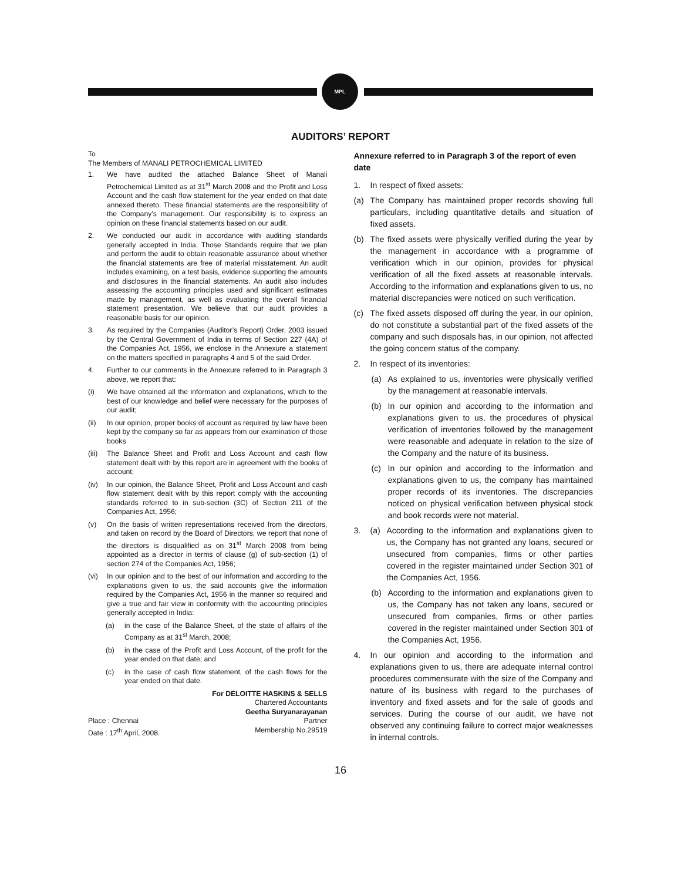MPL
AUDITORS’ REPORT
To
The Members of MANALI PETROCHEMICAL LIMITED
1. We have audited the attached Balance Sheet of Manali Petrochemical Limited as at 31<sup>st</sup> March 2008 and the Profit and Loss Account and the cash flow statement for the year ended on that date annexed thereto. These financial statements are the responsibility of the Company’s management. Our responsibility is to express an opinion on these financial statements based on our audit.
2. We conducted our audit in accordance with auditing standards generally accepted in India. Those Standards require that we plan and perform the audit to obtain reasonable assurance about whether the financial statements are free of material misstatement. An audit includes examining, on a test basis, evidence supporting the amounts and disclosures in the financial statements. An audit also includes assessing the accounting principles used and significant estimates made by management, as well as evaluating the overall financial statement presentation. We believe that our audit provides a reasonable basis for our opinion.
3. As required by the Companies (Auditor’s Report) Order, 2003 issued by the Central Government of India in terms of Section 227 (4A) of the Companies Act, 1956, we enclose in the Annexure a statement on the matters specified in paragraphs 4 and 5 of the said Order.
4. Further to our comments in the Annexure referred to in Paragraph 3 above, we report that:
(i) We have obtained all the information and explanations, which to the best of our knowledge and belief were necessary for the purposes of our audit;
(ii) In our opinion, proper books of account as required by law have been kept by the company so far as appears from our examination of those books
(iii) The Balance Sheet and Profit and Loss Account and cash flow statement dealt with by this report are in agreement with the books of account;
(iv) In our opinion, the Balance Sheet, Profit and Loss Account and cash flow statement dealt with by this report comply with the accounting standards referred to in sub-section (3C) of Section 211 of the Companies Act, 1956;
(v) On the basis of written representations received from the directors, and taken on record by the Board of Directors, we report that none of the directors is disqualified as on 31<sup>st</sup> March 2008 from being appointed as a director in terms of clause (g) of sub-section (1) of section 274 of the Companies Act, 1956;
(vi) In our opinion and to the best of our information and according to the explanations given to us, the said accounts give the information required by the Companies Act, 1956 in the manner so required and give a true and fair view in conformity with the accounting principles generally accepted in India:
(a) in the case of the Balance Sheet, of the state of affairs of the Company as at 31<sup>st</sup> March, 2008;
(b) in the case of the Profit and Loss Account, of the profit for the year ended on that date; and
(c) in the case of cash flow statement, of the cash flows for the year ended on that date.
For DELOITTE HASKINS & SELLS
Chartered Accountants
Geetha Suryanarayanan
Place : Chennai Partner
Date : 17<sup>th</sup> April, 2008. Membership No.29519
Annexure referred to in Paragraph 3 of the report of even date
1. In respect of fixed assets:
(a) The Company has maintained proper records showing full particulars, including quantitative details and situation of fixed assets.
(b) The fixed assets were physically verified during the year by the management in accordance with a programme of verification which in our opinion, provides for physical verification of all the fixed assets at reasonable intervals. According to the information and explanations given to us, no material discrepancies were noticed on such verification.
(c) The fixed assets disposed off during the year, in our opinion, do not constitute a substantial part of the fixed assets of the company and such disposals has, in our opinion, not affected the going concern status of the company.
2. In respect of its inventories:
(a) As explained to us, inventories were physically verified by the management at reasonable intervals.
(b) In our opinion and according to the information and explanations given to us, the procedures of physical verification of inventories followed by the management were reasonable and adequate in relation to the size of the Company and the nature of its business.
(c) In our opinion and according to the information and explanations given to us, the company has maintained proper records of its inventories. The discrepancies noticed on physical verification between physical stock and book records were not material.
3. (a) According to the information and explanations given to us, the Company has not granted any loans, secured or unsecured from companies, firms or other parties covered in the register maintained under Section 301 of the Companies Act, 1956.
(b) According to the information and explanations given to us, the Company has not taken any loans, secured or unsecured from companies, firms or other parties covered in the register maintained under Section 301 of the Companies Act, 1956.
4. In our opinion and according to the information and explanations given to us, there are adequate internal control procedures commensurate with the size of the Company and nature of its business with regard to the purchases of inventory and fixed assets and for the sale of goods and services. During the course of our audit, we have not observed any continuing failure to correct major weaknesses in internal controls.
16